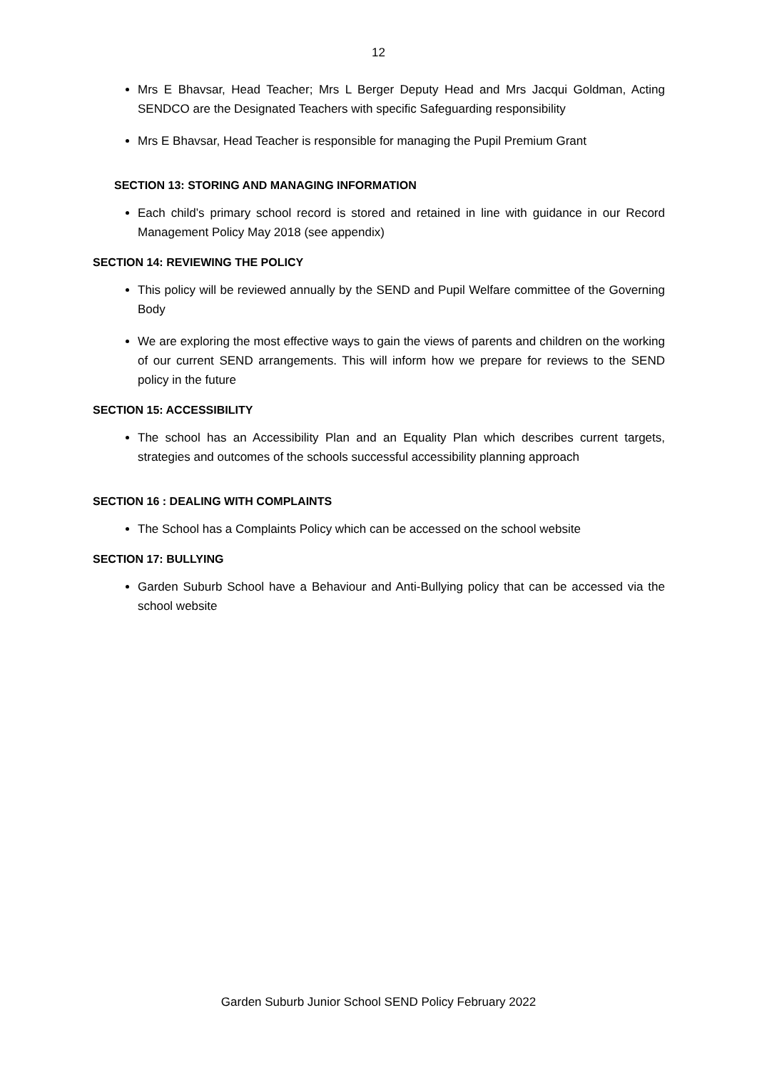12
Mrs E Bhavsar, Head Teacher; Mrs L Berger Deputy Head and Mrs Jacqui Goldman, Acting SENDCO are the Designated Teachers with specific Safeguarding responsibility
Mrs E Bhavsar, Head Teacher is responsible for managing the Pupil Premium Grant
SECTION 13: STORING AND MANAGING INFORMATION
Each child’s primary school record is stored and retained in line with guidance in our Record Management Policy May 2018 (see appendix)
SECTION 14: REVIEWING THE POLICY
This policy will be reviewed annually by the SEND and Pupil Welfare committee of the Governing Body
We are exploring the most effective ways to gain the views of parents and children on the working of our current SEND arrangements. This will inform how we prepare for reviews to the SEND policy in the future
SECTION 15: ACCESSIBILITY
The school has an Accessibility Plan and an Equality Plan which describes current targets, strategies and outcomes of the schools successful accessibility planning approach
SECTION 16 : DEALING WITH COMPLAINTS
The School has a Complaints Policy which can be accessed on the school website
SECTION 17: BULLYING
Garden Suburb School have a Behaviour and Anti-Bullying policy that can be accessed via the school website
Garden Suburb Junior School SEND Policy February 2022